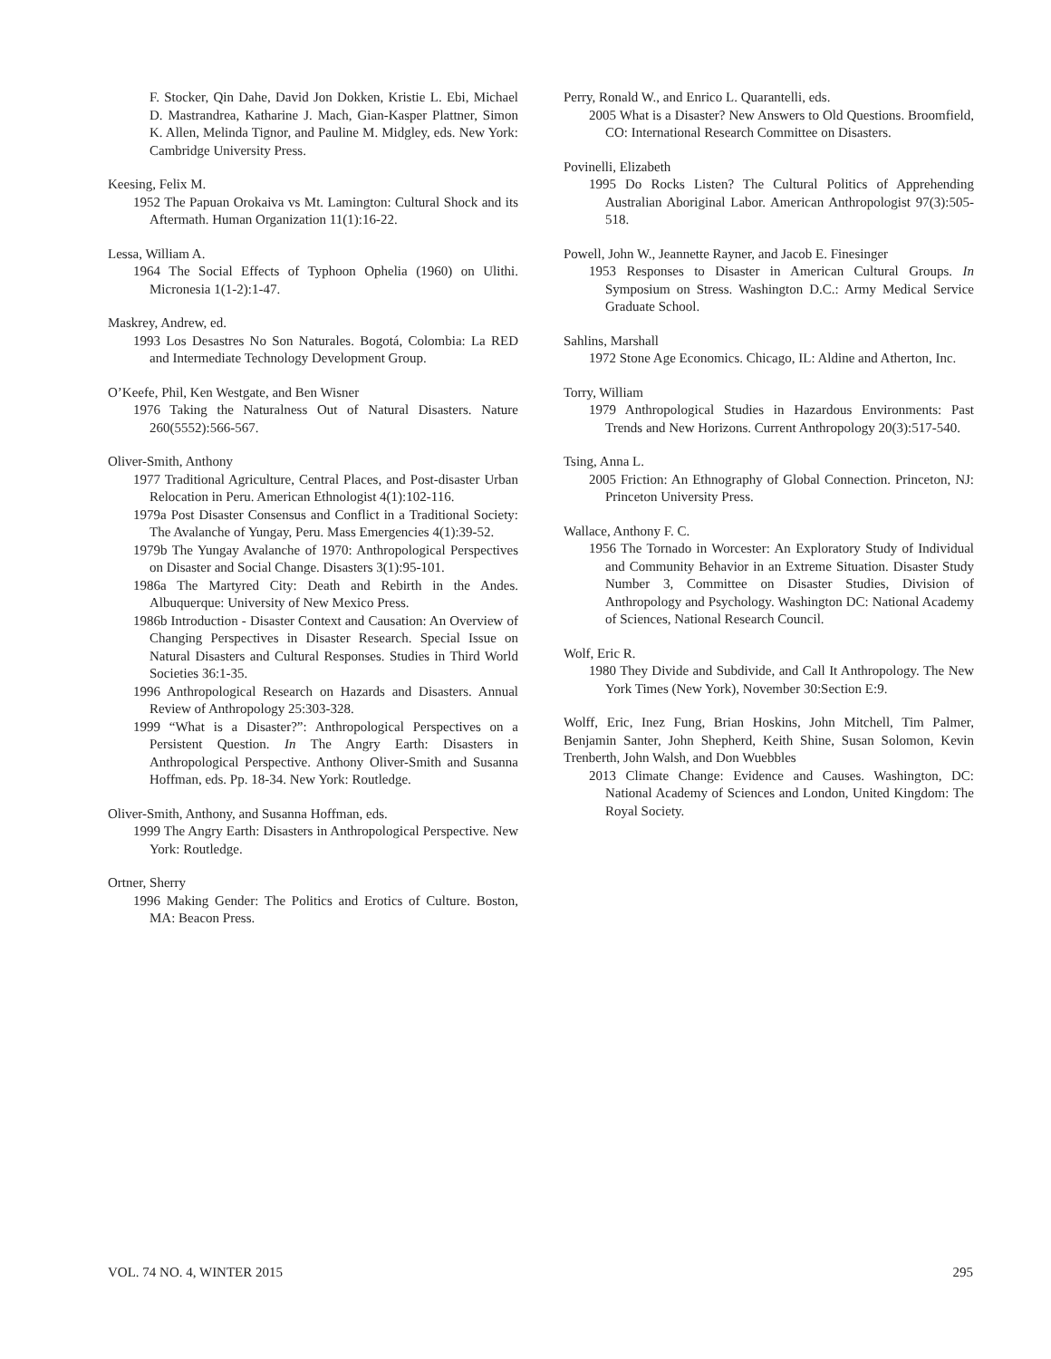F. Stocker, Qin Dahe, David Jon Dokken, Kristie L. Ebi, Michael D. Mastrandrea, Katharine J. Mach, Gian-Kasper Plattner, Simon K. Allen, Melinda Tignor, and Pauline M. Midgley, eds. New York: Cambridge University Press.
Keesing, Felix M.
1952 The Papuan Orokaiva vs Mt. Lamington: Cultural Shock and its Aftermath. Human Organization 11(1):16-22.
Lessa, William A.
1964 The Social Effects of Typhoon Ophelia (1960) on Ulithi. Micronesia 1(1-2):1-47.
Maskrey, Andrew, ed.
1993 Los Desastres No Son Naturales. Bogotá, Colombia: La RED and Intermediate Technology Development Group.
O’Keefe, Phil, Ken Westgate, and Ben Wisner
1976 Taking the Naturalness Out of Natural Disasters. Nature 260(5552):566-567.
Oliver-Smith, Anthony
1977 Traditional Agriculture, Central Places, and Post-disaster Urban Relocation in Peru. American Ethnologist 4(1):102-116.
1979a Post Disaster Consensus and Conflict in a Traditional Society: The Avalanche of Yungay, Peru. Mass Emergencies 4(1):39-52.
1979b The Yungay Avalanche of 1970: Anthropological Perspectives on Disaster and Social Change. Disasters 3(1):95-101.
1986a The Martyred City: Death and Rebirth in the Andes. Albuquerque: University of New Mexico Press.
1986b Introduction - Disaster Context and Causation: An Overview of Changing Perspectives in Disaster Research. Special Issue on Natural Disasters and Cultural Responses. Studies in Third World Societies 36:1-35.
1996 Anthropological Research on Hazards and Disasters. Annual Review of Anthropology 25:303-328.
1999 “What is a Disaster?”: Anthropological Perspectives on a Persistent Question. In The Angry Earth: Disasters in Anthropological Perspective. Anthony Oliver-Smith and Susanna Hoffman, eds. Pp. 18-34. New York: Routledge.
Oliver-Smith, Anthony, and Susanna Hoffman, eds.
1999 The Angry Earth: Disasters in Anthropological Perspective. New York: Routledge.
Ortner, Sherry
1996 Making Gender: The Politics and Erotics of Culture. Boston, MA: Beacon Press.
Perry, Ronald W., and Enrico L. Quarantelli, eds.
2005 What is a Disaster? New Answers to Old Questions. Broomfield, CO: International Research Committee on Disasters.
Povinelli, Elizabeth
1995 Do Rocks Listen? The Cultural Politics of Apprehending Australian Aboriginal Labor. American Anthropologist 97(3):505-518.
Powell, John W., Jeannette Rayner, and Jacob E. Finesinger
1953 Responses to Disaster in American Cultural Groups. In Symposium on Stress. Washington D.C.: Army Medical Service Graduate School.
Sahlins, Marshall
1972 Stone Age Economics. Chicago, IL: Aldine and Atherton, Inc.
Torry, William
1979 Anthropological Studies in Hazardous Environments: Past Trends and New Horizons. Current Anthropology 20(3):517-540.
Tsing, Anna L.
2005 Friction: An Ethnography of Global Connection. Princeton, NJ: Princeton University Press.
Wallace, Anthony F. C.
1956 The Tornado in Worcester: An Exploratory Study of Individual and Community Behavior in an Extreme Situation. Disaster Study Number 3, Committee on Disaster Studies, Division of Anthropology and Psychology. Washington DC: National Academy of Sciences, National Research Council.
Wolf, Eric R.
1980 They Divide and Subdivide, and Call It Anthropology. The New York Times (New York), November 30:Section E:9.
Wolff, Eric, Inez Fung, Brian Hoskins, John Mitchell, Tim Palmer, Benjamin Santer, John Shepherd, Keith Shine, Susan Solomon, Kevin Trenberth, John Walsh, and Don Wuebbles
2013 Climate Change: Evidence and Causes. Washington, DC: National Academy of Sciences and London, United Kingdom: The Royal Society.
VOL. 74 NO. 4, WINTER 2015 295